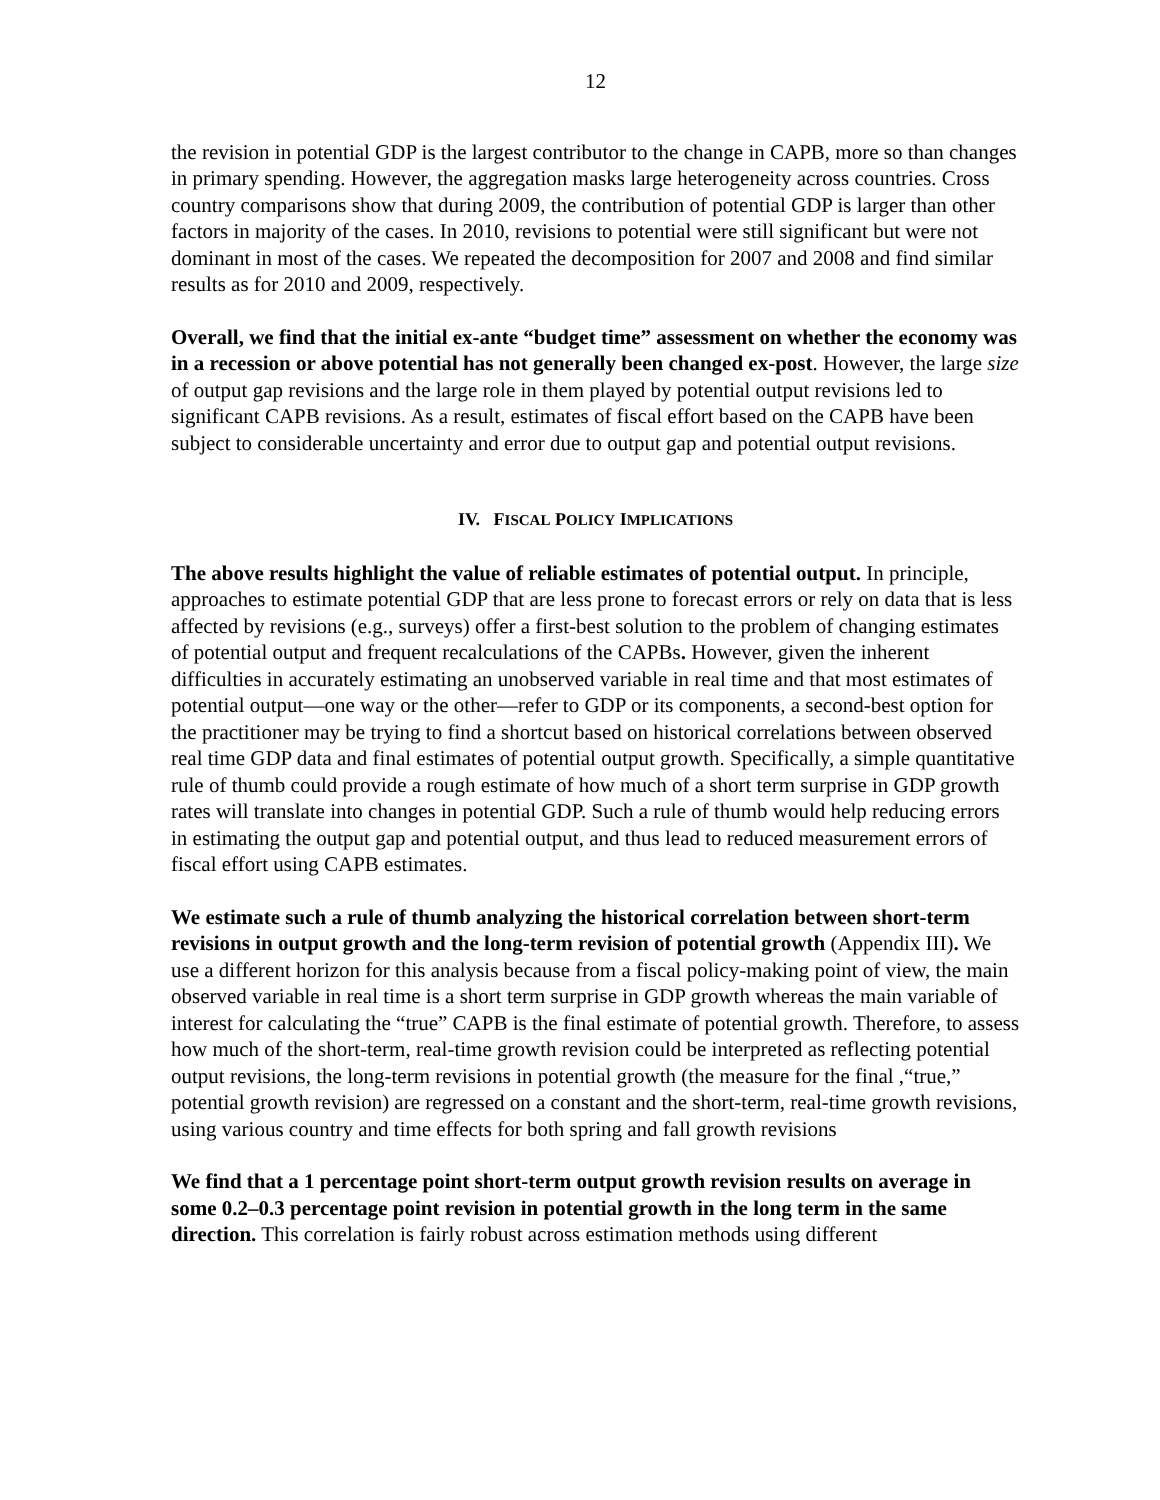12
the revision in potential GDP is the largest contributor to the change in CAPB, more so than changes in primary spending. However, the aggregation masks large heterogeneity across countries. Cross country comparisons show that during 2009, the contribution of potential GDP is larger than other factors in majority of the cases. In 2010, revisions to potential were still significant but were not dominant in most of the cases. We repeated the decomposition for 2007 and 2008 and find similar results as for 2010 and 2009, respectively.
Overall, we find that the initial ex-ante “budget time” assessment on whether the economy was in a recession or above potential has not generally been changed ex-post. However, the large size of output gap revisions and the large role in them played by potential output revisions led to significant CAPB revisions. As a result, estimates of fiscal effort based on the CAPB have been subject to considerable uncertainty and error due to output gap and potential output revisions.
IV. FISCAL POLICY IMPLICATIONS
The above results highlight the value of reliable estimates of potential output. In principle, approaches to estimate potential GDP that are less prone to forecast errors or rely on data that is less affected by revisions (e.g., surveys) offer a first-best solution to the problem of changing estimates of potential output and frequent recalculations of the CAPBs. However, given the inherent difficulties in accurately estimating an unobserved variable in real time and that most estimates of potential output—one way or the other—refer to GDP or its components, a second-best option for the practitioner may be trying to find a shortcut based on historical correlations between observed real time GDP data and final estimates of potential output growth. Specifically, a simple quantitative rule of thumb could provide a rough estimate of how much of a short term surprise in GDP growth rates will translate into changes in potential GDP. Such a rule of thumb would help reducing errors in estimating the output gap and potential output, and thus lead to reduced measurement errors of fiscal effort using CAPB estimates.
We estimate such a rule of thumb analyzing the historical correlation between short-term revisions in output growth and the long-term revision of potential growth (Appendix III). We use a different horizon for this analysis because from a fiscal policy-making point of view, the main observed variable in real time is a short term surprise in GDP growth whereas the main variable of interest for calculating the “true” CAPB is the final estimate of potential growth. Therefore, to assess how much of the short-term, real-time growth revision could be interpreted as reflecting potential output revisions, the long-term revisions in potential growth (the measure for the final ,“true,” potential growth revision) are regressed on a constant and the short-term, real-time growth revisions, using various country and time effects for both spring and fall growth revisions
We find that a 1 percentage point short-term output growth revision results on average in some 0.2–0.3 percentage point revision in potential growth in the long term in the same direction. This correlation is fairly robust across estimation methods using different